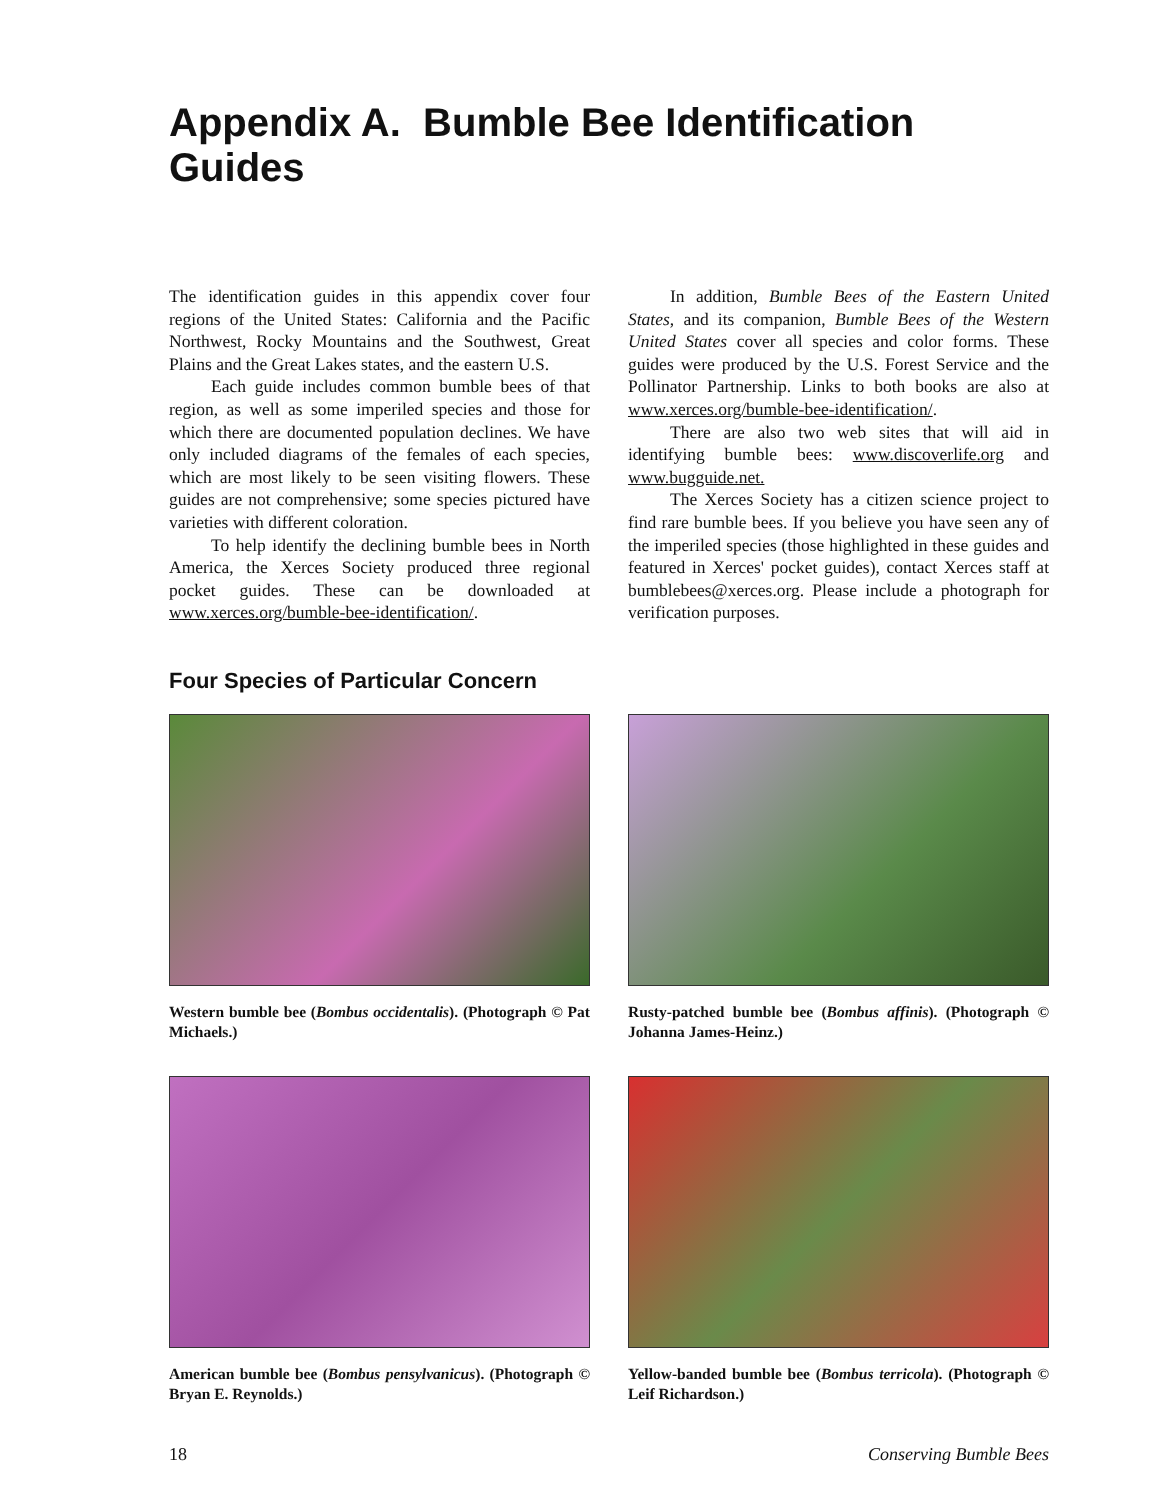Appendix A. Bumble Bee Identification Guides
The identification guides in this appendix cover four regions of the United States: California and the Pacific Northwest, Rocky Mountains and the Southwest, Great Plains and the Great Lakes states, and the eastern U.S.
Each guide includes common bumble bees of that region, as well as some imperiled species and those for which there are documented population declines. We have only included diagrams of the females of each species, which are most likely to be seen visiting flowers. These guides are not comprehensive; some species pictured have varieties with different coloration.
To help identify the declining bumble bees in North America, the Xerces Society produced three regional pocket guides. These can be downloaded at www.xerces.org/bumble-bee-identification/.
In addition, Bumble Bees of the Eastern United States, and its companion, Bumble Bees of the Western United States cover all species and color forms. These guides were produced by the U.S. Forest Service and the Pollinator Partnership. Links to both books are also at www.xerces.org/bumble-bee-identification/.
There are also two web sites that will aid in identifying bumble bees: www.discoverlife.org and www.bugguide.net.
The Xerces Society has a citizen science project to find rare bumble bees. If you believe you have seen any of the imperiled species (those highlighted in these guides and featured in Xerces' pocket guides), contact Xerces staff at bumblebees@xerces.org. Please include a photograph for verification purposes.
Four Species of Particular Concern
Western bumble bee (Bombus occidentalis). (Photograph © Pat Michaels.)
Rusty-patched bumble bee (Bombus affinis). (Photograph © Johanna James-Heinz.)
American bumble bee (Bombus pensylvanicus). (Photograph © Bryan E. Reynolds.)
Yellow-banded bumble bee (Bombus terricola). (Photograph © Leif Richardson.)
18 Conserving Bumble Bees